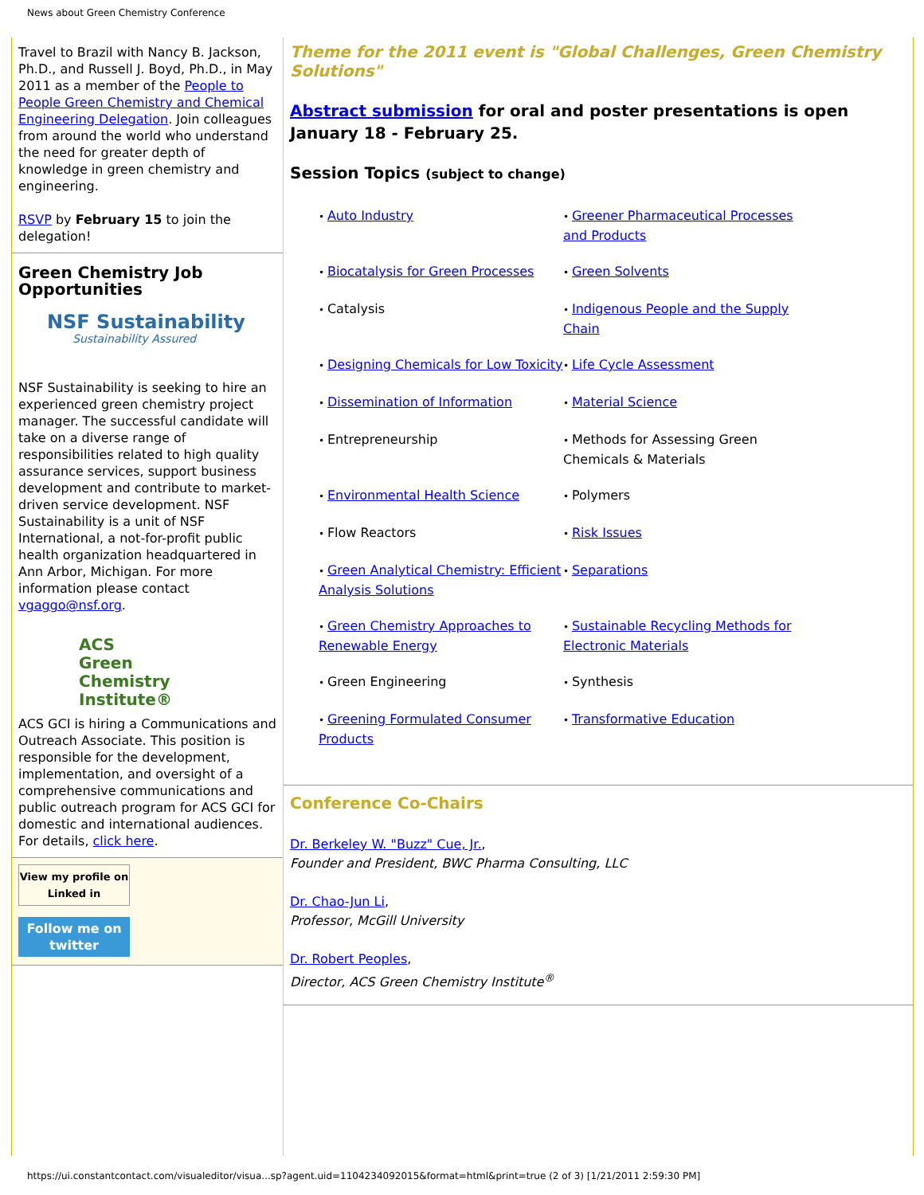News about Green Chemistry Conference
Travel to Brazil with Nancy B. Jackson, Ph.D., and Russell J. Boyd, Ph.D., in May 2011 as a member of the People to People Green Chemistry and Chemical Engineering Delegation. Join colleagues from around the world who understand the need for greater depth of knowledge in green chemistry and engineering.
RSVP by February 15 to join the delegation!
Green Chemistry Job Opportunities
NSF Sustainability
Sustainability Assured
NSF Sustainability is seeking to hire an experienced green chemistry project manager. The successful candidate will take on a diverse range of responsibilities related to high quality assurance services, support business development and contribute to market-driven service development. NSF Sustainability is a unit of NSF International, a not-for-profit public health organization headquartered in Ann Arbor, Michigan. For more information please contact vgaggo@nsf.org.
ACS
Green
Chemistry
Institute®
ACS GCI is hiring a Communications and Outreach Associate. This position is responsible for the development, implementation, and oversight of a comprehensive communications and public outreach program for ACS GCI for domestic and international audiences. For details, click here.
View my profile on
Linked in
Follow me on
twitter
Theme for the 2011 event is "Global Challenges, Green Chemistry Solutions"
Abstract submission for oral and poster presentations is open January 18 - February 25.
Session Topics (subject to change)
Auto Industry
Greener Pharmaceutical Processes and Products
Biocatalysis for Green Processes
Green Solvents
Catalysis
Indigenous People and the Supply Chain
Designing Chemicals for Low Toxicity
Life Cycle Assessment
Dissemination of Information
Material Science
Entrepreneurship
Methods for Assessing Green Chemicals & Materials
Environmental Health Science
Polymers
Flow Reactors
Risk Issues
Green Analytical Chemistry: Efficient Analysis Solutions
Separations
Green Chemistry Approaches to Renewable Energy
Sustainable Recycling Methods for Electronic Materials
Green Engineering
Synthesis
Greening Formulated Consumer Products
Transformative Education
Conference Co-Chairs
Dr. Berkeley W. "Buzz" Cue, Jr.,
Founder and President, BWC Pharma Consulting, LLC
Dr. Chao-Jun Li,
Professor, McGill University
Dr. Robert Peoples,
Director, ACS Green Chemistry Institute<sup>®</sup>
https://ui.constantcontact.com/visualeditor/visua...sp?agent.uid=1104234092015&format=html&print=true (2 of 3) [1/21/2011 2:59:30 PM]